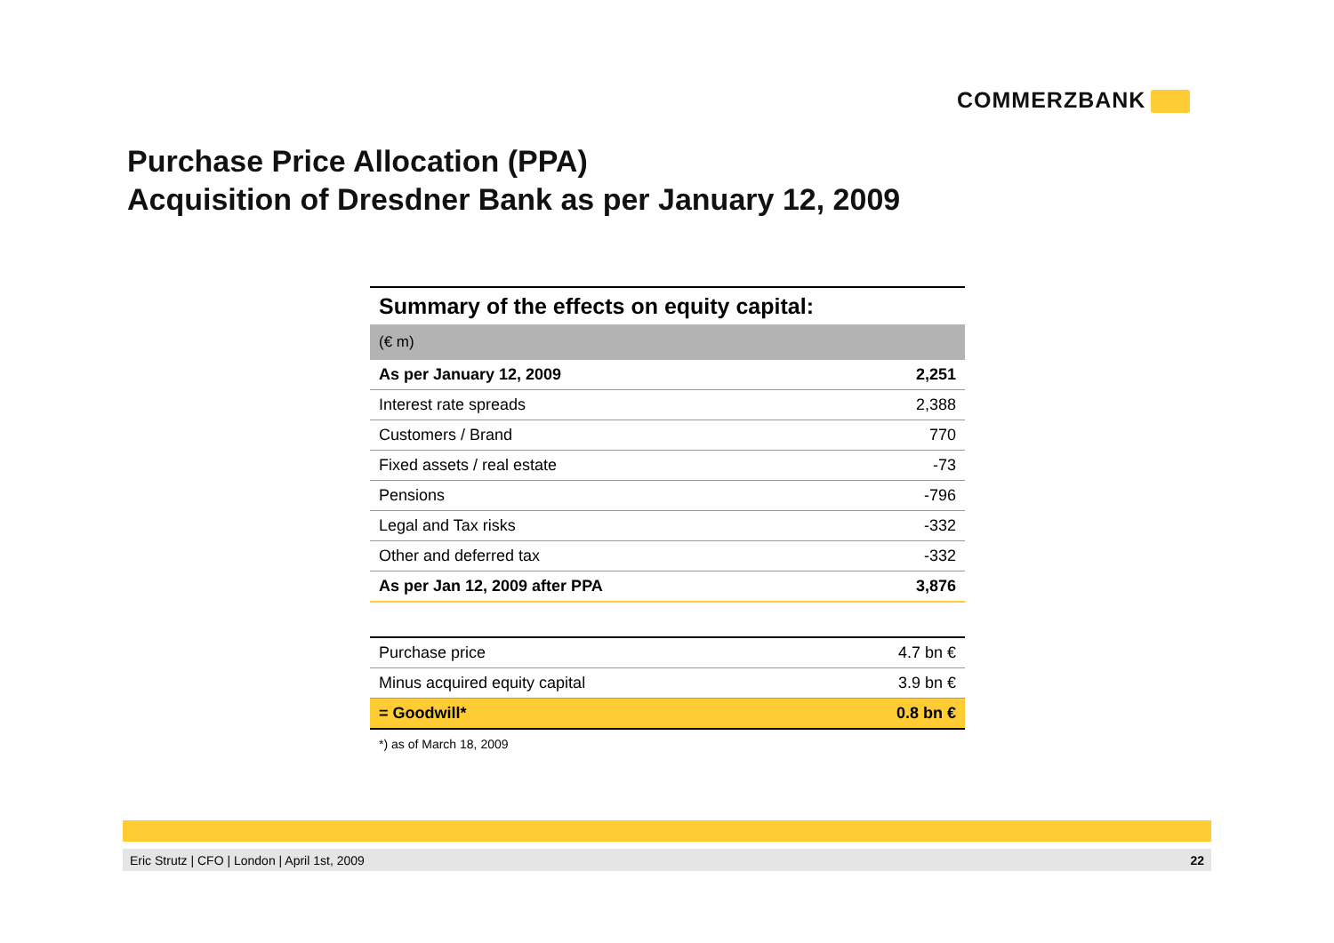COMMERZBANK
Purchase Price Allocation (PPA)
Acquisition of Dresdner Bank as per January 12, 2009
Summary of the effects on equity capital:
(€ m)
| As per January 12, 2009 | 2,251 |
| Interest rate spreads | 2,388 |
| Customers / Brand | 770 |
| Fixed assets / real estate | -73 |
| Pensions | -796 |
| Legal and Tax risks | -332 |
| Other and deferred tax | -332 |
| As per Jan 12, 2009 after PPA | 3,876 |
| Purchase price | 4.7 bn € |
| Minus acquired equity capital | 3.9 bn € |
| = Goodwill* | 0.8 bn € |
*) as of March 18, 2009
Eric Strutz | CFO | London | April 1st, 2009 22